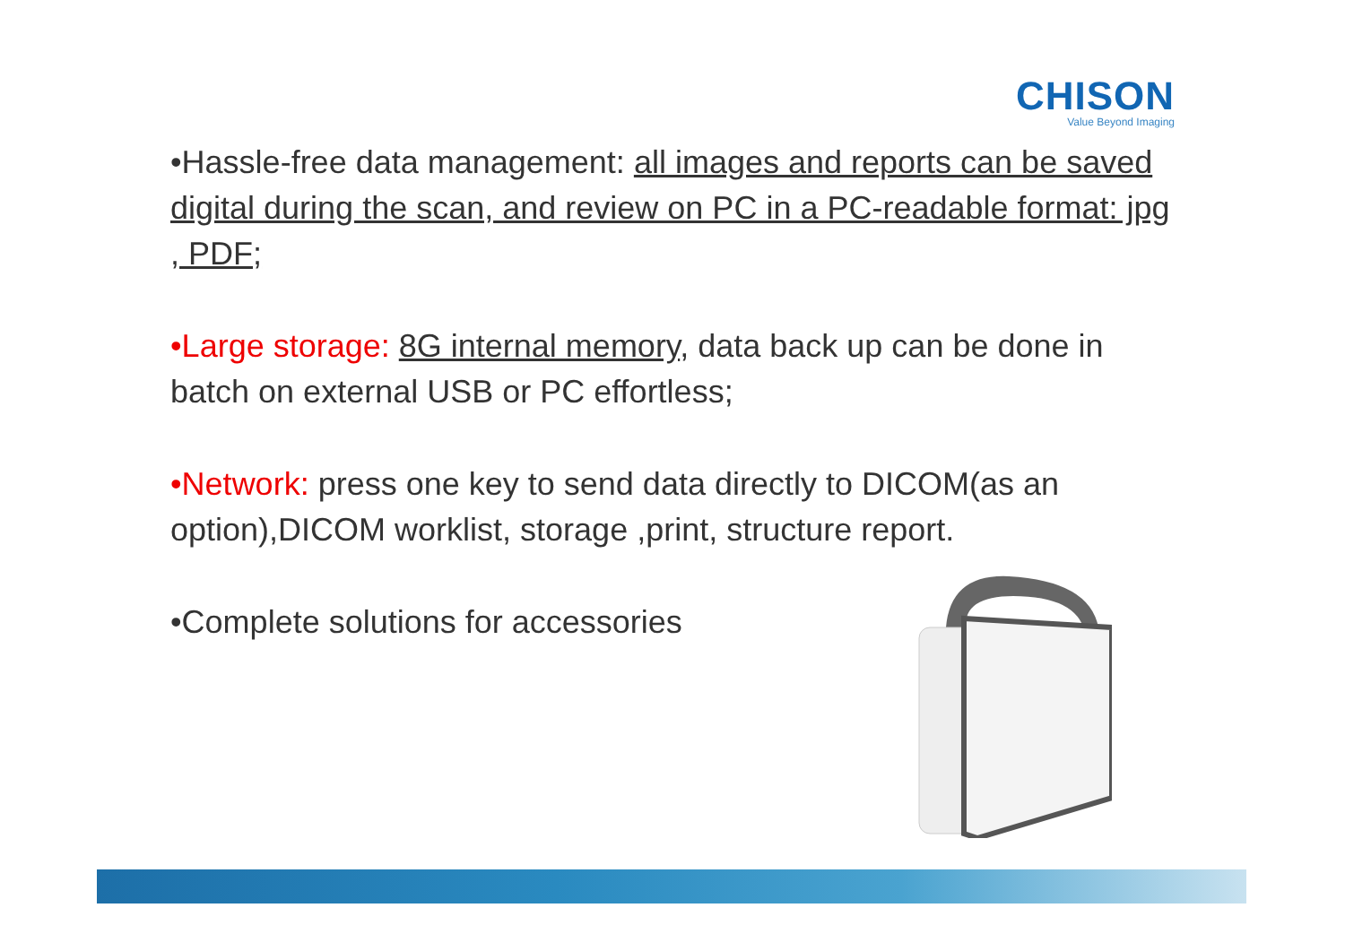CHISON
Value Beyond Imaging
•Hassle-free data management: all images and reports can be saved digital during the scan, and review on PC in a PC-readable format: jpg , PDF;
•Large storage: 8G internal memory, data back up can be done in batch on external USB or PC effortless;
•Network: press one key to send data directly to DICOM(as an option),DICOM worklist, storage ,print, structure report.
•Complete solutions for accessories